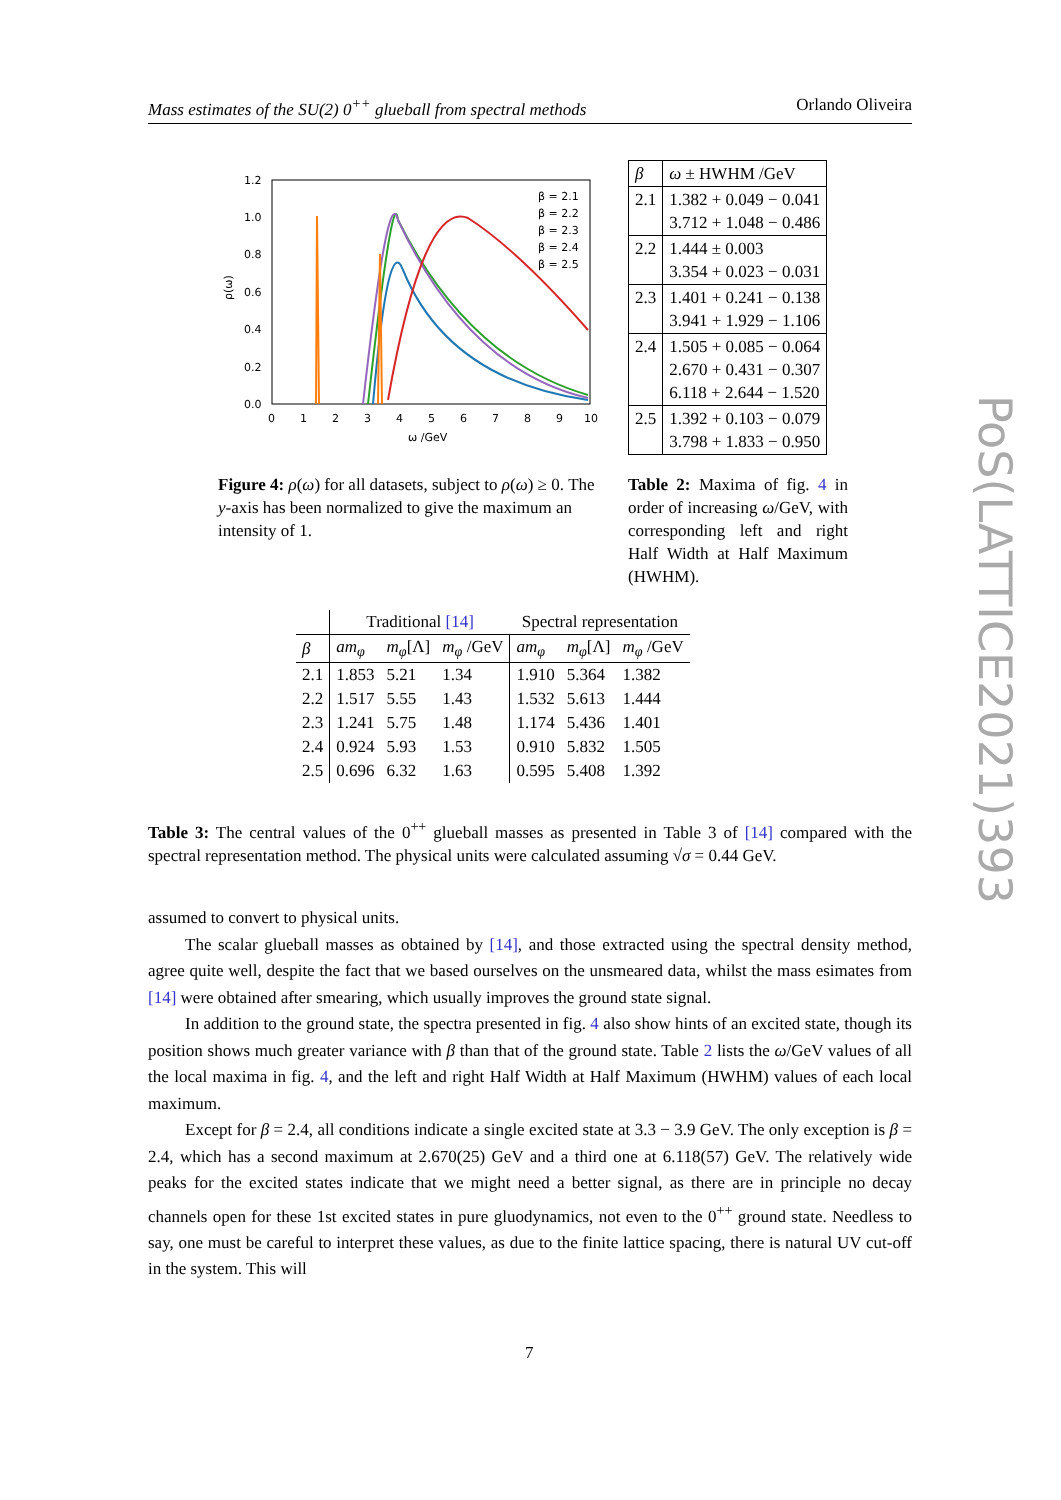Mass estimates of the SU(2) 0<sup>++</sup> glueball from spectral methods Orlando Oliveira
PoS(LATTICE2021)393
1.2
1.0
0.8
0.6
0.4
0.2
0.0
0
1
2
3
4
5
6
7
8
9
10
ω /GeV
ρ(ω)
β = 2.1
β = 2.2
β = 2.3
β = 2.4
β = 2.5
Figure 4: ρ(ω) for all datasets, subject to ρ(ω) ≥ 0. The y-axis has been normalized to give the maximum an intensity of 1.
| β | ω ± HWHM /GeV |
| 2.1 | 1.382 + 0.049 − 0.041 3.712 + 1.048 − 0.486 |
| 2.2 | 1.444 ± 0.003 3.354 + 0.023 − 0.031 |
| 2.3 | 1.401 + 0.241 − 0.138 3.941 + 1.929 − 1.106 |
| 2.4 | 1.505 + 0.085 − 0.064 2.670 + 0.431 − 0.307 6.118 + 2.644 − 1.520 |
| 2.5 | 1.392 + 0.103 − 0.079 3.798 + 1.833 − 0.950 |
Table 2: Maxima of fig. 4 in order of increasing ω/GeV, with corresponding left and right Half Width at Half Maximum (HWHM).
| | Traditional [14] | | | Spectral representation | | |
| --- | --- | --- | --- | --- | --- | --- |
| β | am<sub>φ</sub> | m<sub>φ</sub> [Λ] | m<sub>φ</sub> /GeV | am<sub>φ</sub> | m<sub>φ</sub> [Λ] | m<sub>φ</sub> /GeV |
| 2.1 | 1.853 | 5.21 | 1.34 | 1.910 | 5.364 | 1.382 |
| 2.2 | 1.517 | 5.55 | 1.43 | 1.532 | 5.613 | 1.444 |
| 2.3 | 1.241 | 5.75 | 1.48 | 1.174 | 5.436 | 1.401 |
| 2.4 | 0.924 | 5.93 | 1.53 | 0.910 | 5.832 | 1.505 |
| 2.5 | 0.696 | 6.32 | 1.63 | 0.595 | 5.408 | 1.392 |
Table 3: The central values of the 0<sup>++</sup> glueball masses as presented in Table 3 of [14] compared with the spectral representation method. The physical units were calculated assuming √σ = 0.44 GeV.
assumed to convert to physical units.
The scalar glueball masses as obtained by [14], and those extracted using the spectral density method, agree quite well, despite the fact that we based ourselves on the unsmeared data, whilst the mass esimates from [14] were obtained after smearing, which usually improves the ground state signal.
In addition to the ground state, the spectra presented in fig. 4 also show hints of an excited state, though its position shows much greater variance with β than that of the ground state. Table 2 lists the ω/GeV values of all the local maxima in fig. 4, and the left and right Half Width at Half Maximum (HWHM) values of each local maximum.
Except for β = 2.4, all conditions indicate a single excited state at 3.3 − 3.9 GeV. The only exception is β = 2.4, which has a second maximum at 2.670(25) GeV and a third one at 6.118(57) GeV. The relatively wide peaks for the excited states indicate that we might need a better signal, as there are in principle no decay channels open for these 1st excited states in pure gluodynamics, not even to the 0<sup>++</sup> ground state. Needless to say, one must be careful to interpret these values, as due to the finite lattice spacing, there is natural UV cut-off in the system. This will
7